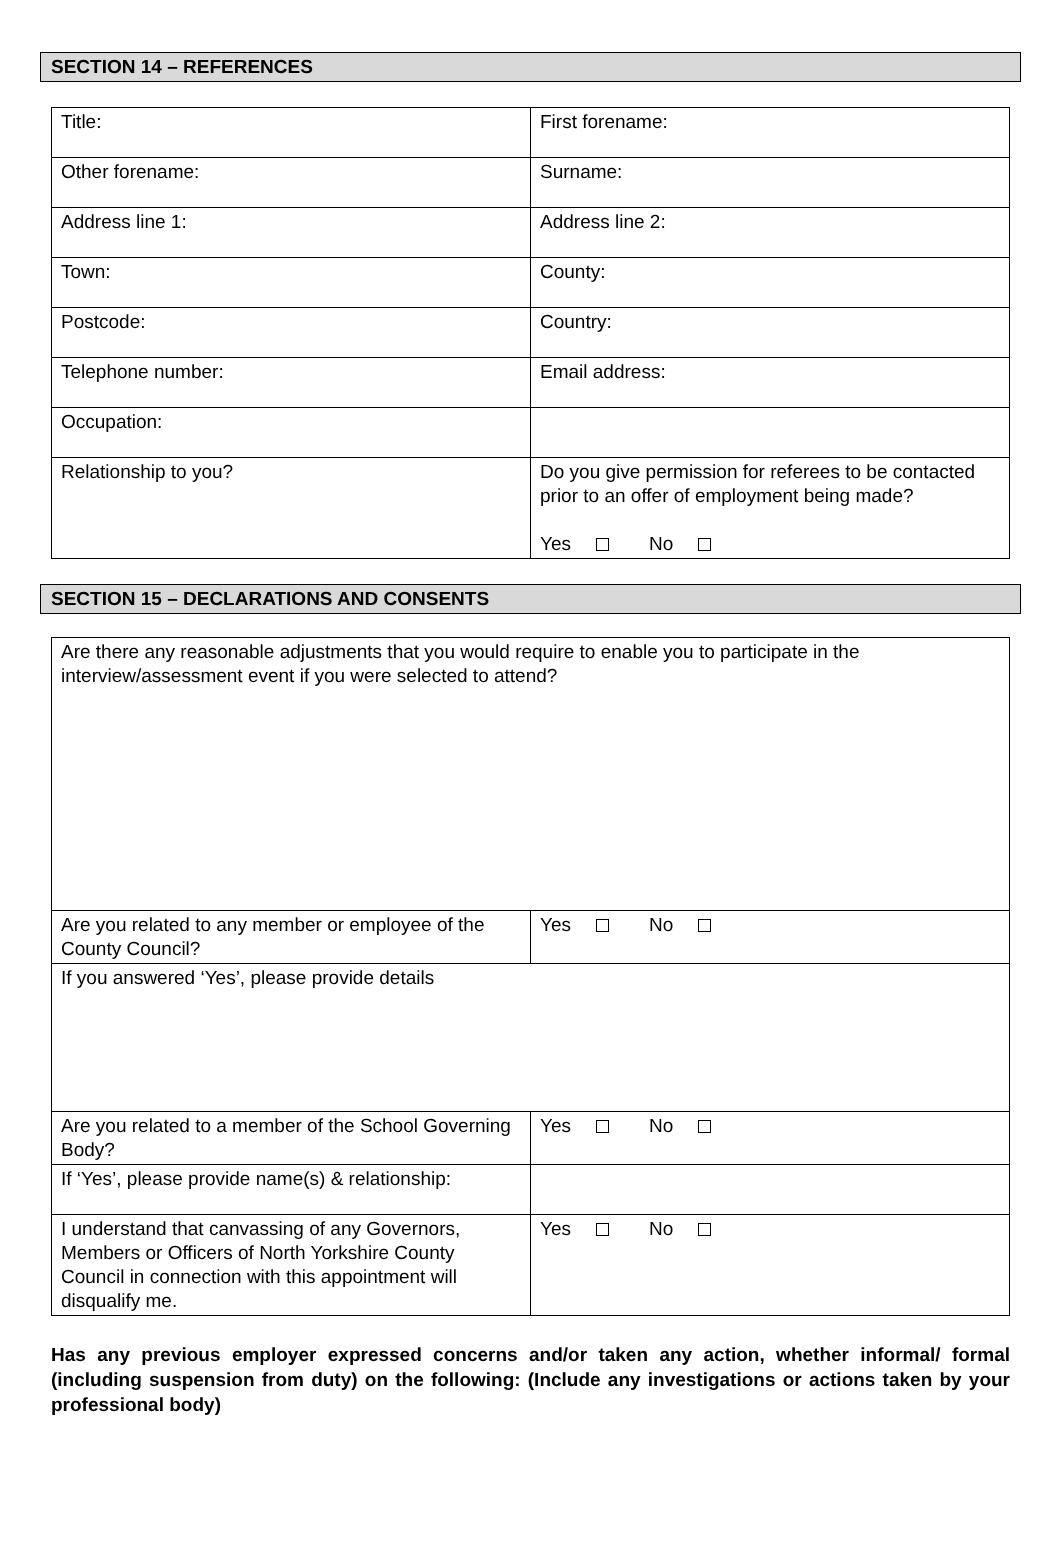SECTION 14 – REFERENCES
| Title: | First forename: |
| Other forename: | Surname: |
| Address line 1: | Address line 2: |
| Town: | County: |
| Postcode: | Country: |
| Telephone number: | Email address: |
| Occupation: | |
| Relationship to you? | Do you give permission for referees to be contacted prior to an offer of employment being made? Yes No |
SECTION 15 – DECLARATIONS AND CONSENTS
| Are there any reasonable adjustments that you would require to enable you to participate in the interview/assessment event if you were selected to attend? | |
| Are you related to any member or employee of the County Council? | Yes No |
| If you answered ‘Yes’, please provide details | |
| Are you related to a member of the School Governing Body? | Yes No |
| If ‘Yes’, please provide name(s) & relationship: | |
| I understand that canvassing of any Governors, Members or Officers of North Yorkshire County Council in connection with this appointment will disqualify me. | Yes No |
Has any previous employer expressed concerns and/or taken any action, whether informal/ formal (including suspension from duty) on the following: (Include any investigations or actions taken by your professional body)